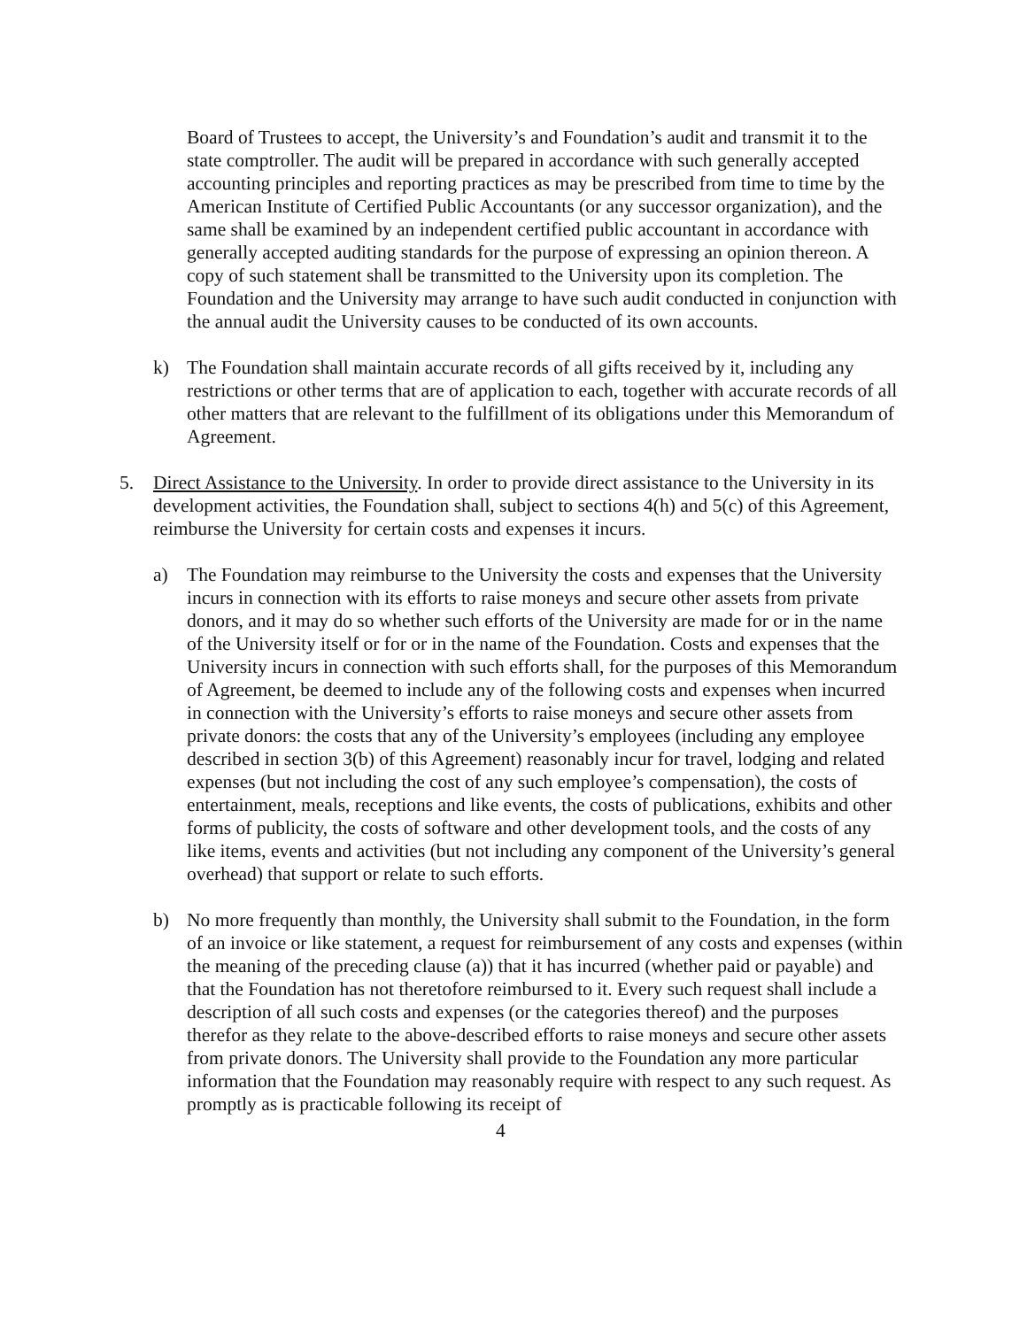Board of Trustees to accept, the University’s and Foundation’s audit and transmit it to the state comptroller. The audit will be prepared in accordance with such generally accepted accounting principles and reporting practices as may be prescribed from time to time by the American Institute of Certified Public Accountants (or any successor organization), and the same shall be examined by an independent certified public accountant in accordance with generally accepted auditing standards for the purpose of expressing an opinion thereon. A copy of such statement shall be transmitted to the University upon its completion. The Foundation and the University may arrange to have such audit conducted in conjunction with the annual audit the University causes to be conducted of its own accounts.
k) The Foundation shall maintain accurate records of all gifts received by it, including any restrictions or other terms that are of application to each, together with accurate records of all other matters that are relevant to the fulfillment of its obligations under this Memorandum of Agreement.
5. Direct Assistance to the University. In order to provide direct assistance to the University in its development activities, the Foundation shall, subject to sections 4(h) and 5(c) of this Agreement, reimburse the University for certain costs and expenses it incurs.
a) The Foundation may reimburse to the University the costs and expenses that the University incurs in connection with its efforts to raise moneys and secure other assets from private donors, and it may do so whether such efforts of the University are made for or in the name of the University itself or for or in the name of the Foundation. Costs and expenses that the University incurs in connection with such efforts shall, for the purposes of this Memorandum of Agreement, be deemed to include any of the following costs and expenses when incurred in connection with the University’s efforts to raise moneys and secure other assets from private donors: the costs that any of the University’s employees (including any employee described in section 3(b) of this Agreement) reasonably incur for travel, lodging and related expenses (but not including the cost of any such employee’s compensation), the costs of entertainment, meals, receptions and like events, the costs of publications, exhibits and other forms of publicity, the costs of software and other development tools, and the costs of any like items, events and activities (but not including any component of the University’s general overhead) that support or relate to such efforts.
b) No more frequently than monthly, the University shall submit to the Foundation, in the form of an invoice or like statement, a request for reimbursement of any costs and expenses (within the meaning of the preceding clause (a)) that it has incurred (whether paid or payable) and that the Foundation has not theretofore reimbursed to it. Every such request shall include a description of all such costs and expenses (or the categories thereof) and the purposes therefor as they relate to the above-described efforts to raise moneys and secure other assets from private donors. The University shall provide to the Foundation any more particular information that the Foundation may reasonably require with respect to any such request. As promptly as is practicable following its receipt of
4